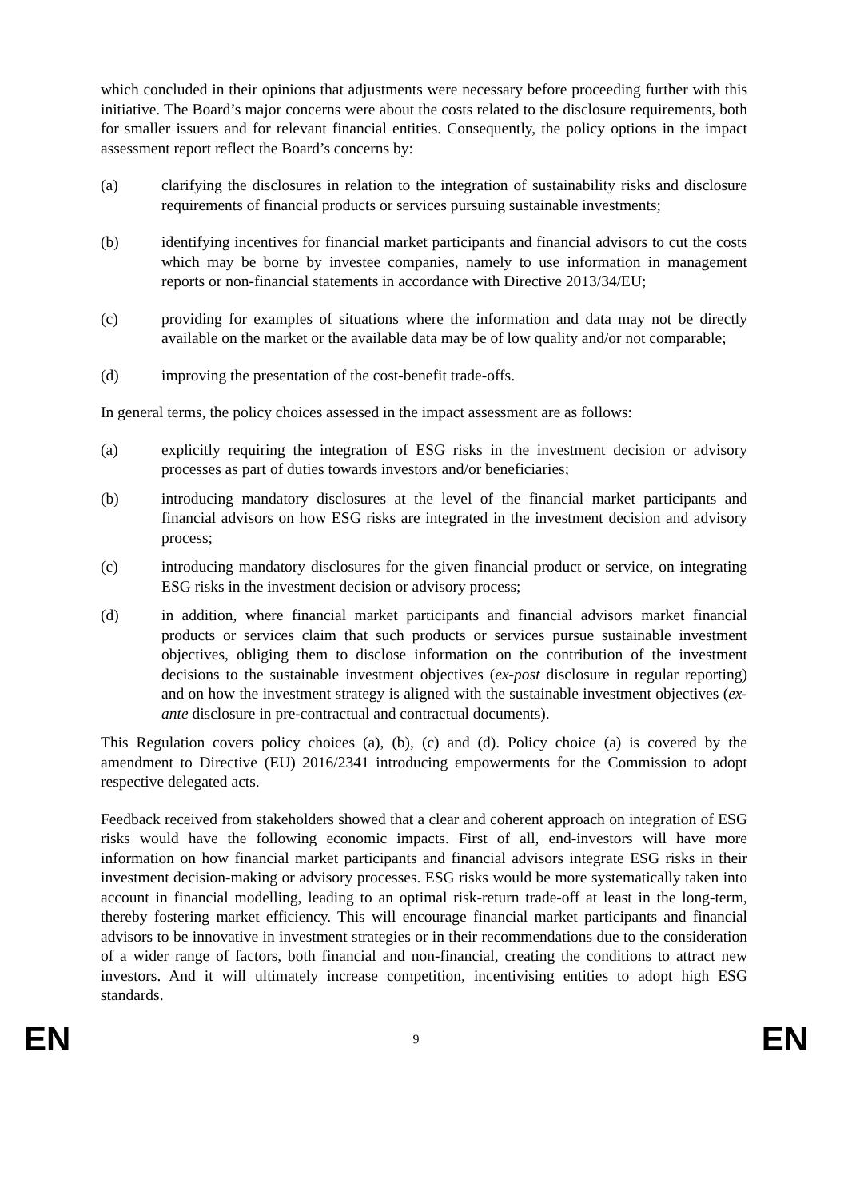which concluded in their opinions that adjustments were necessary before proceeding further with this initiative. The Board’s major concerns were about the costs related to the disclosure requirements, both for smaller issuers and for relevant financial entities. Consequently, the policy options in the impact assessment report reflect the Board’s concerns by:
(a) clarifying the disclosures in relation to the integration of sustainability risks and disclosure requirements of financial products or services pursuing sustainable investments;
(b) identifying incentives for financial market participants and financial advisors to cut the costs which may be borne by investee companies, namely to use information in management reports or non-financial statements in accordance with Directive 2013/34/EU;
(c) providing for examples of situations where the information and data may not be directly available on the market or the available data may be of low quality and/or not comparable;
(d) improving the presentation of the cost-benefit trade-offs.
In general terms, the policy choices assessed in the impact assessment are as follows:
(a) explicitly requiring the integration of ESG risks in the investment decision or advisory processes as part of duties towards investors and/or beneficiaries;
(b) introducing mandatory disclosures at the level of the financial market participants and financial advisors on how ESG risks are integrated in the investment decision and advisory process;
(c) introducing mandatory disclosures for the given financial product or service, on integrating ESG risks in the investment decision or advisory process;
(d) in addition, where financial market participants and financial advisors market financial products or services claim that such products or services pursue sustainable investment objectives, obliging them to disclose information on the contribution of the investment decisions to the sustainable investment objectives (ex-post disclosure in regular reporting) and on how the investment strategy is aligned with the sustainable investment objectives (ex-ante disclosure in pre-contractual and contractual documents).
This Regulation covers policy choices (a), (b), (c) and (d). Policy choice (a) is covered by the amendment to Directive (EU) 2016/2341 introducing empowerments for the Commission to adopt respective delegated acts.
Feedback received from stakeholders showed that a clear and coherent approach on integration of ESG risks would have the following economic impacts. First of all, end-investors will have more information on how financial market participants and financial advisors integrate ESG risks in their investment decision-making or advisory processes. ESG risks would be more systematically taken into account in financial modelling, leading to an optimal risk-return trade-off at least in the long-term, thereby fostering market efficiency. This will encourage financial market participants and financial advisors to be innovative in investment strategies or in their recommendations due to the consideration of a wider range of factors, both financial and non-financial, creating the conditions to attract new investors. And it will ultimately increase competition, incentivising entities to adopt high ESG standards.
EN 9 EN